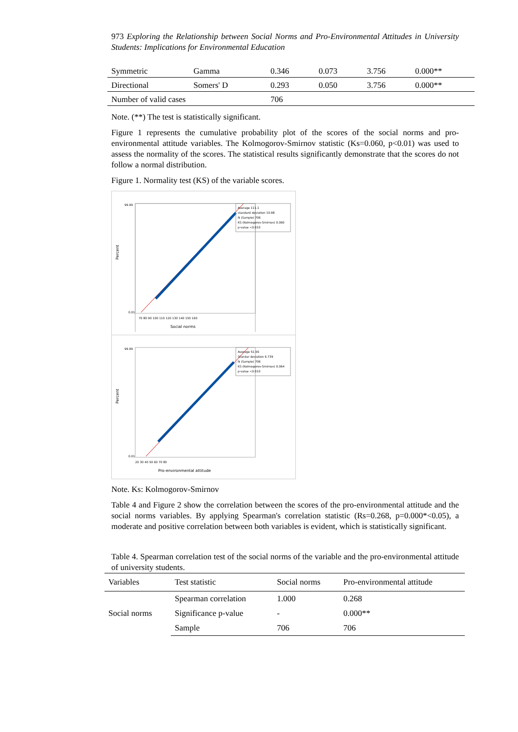973 Exploring the Relationship between Social Norms and Pro-Environmental Attitudes in University Students: Implications for Environmental Education
| Symmetric | Gamma | 0.346 | 0.073 | 3.756 | 0.000** |
| Directional | Somers' D | 0.293 | 0.050 | 3.756 | 0.000** |
| Number of valid cases | | 706 | | | |
Note. (**) The test is statistically significant.
Figure 1 represents the cumulative probability plot of the scores of the social norms and pro-environmental attitude variables. The Kolmogorov-Smirnov statistic (Ks=0.060, p<0.01) was used to assess the normality of the scores. The statistical results significantly demonstrate that the scores do not follow a normal distribution.
Figure 1. Normality test (KS) of the variable scores.
Percent
99.99
0.01
70 80 90 100 110 120 130 140 150 160
Social norms
Average 111.1
standard deviation 10.98
N (Sample) 706
KS (Kolmogorov-Smirnov) 0.060
p-value <0.010
Percent
99.99
0.01
20 30 40 50 60 70 80
Pro-environmental attitude
Average 51.56
Standar deviation 6.739
N (Sample) 706
KS (Kolmogorov-Smirnov) 0.064
p-value <0.010
Note. Ks: Kolmogorov-Smirnov
Table 4 and Figure 2 show the correlation between the scores of the pro-environmental attitude and the social norms variables. By applying Spearman's correlation statistic (Rs=0.268, p=0.000*<0.05), a moderate and positive correlation between both variables is evident, which is statistically significant.
Table 4. Spearman correlation test of the social norms of the variable and the pro-environmental attitude of university students.
| Variables | Test statistic | Social norms | Pro-environmental attitude |
| --- | --- | --- | --- |
| Social norms | Spearman correlation | 1.000 | 0.268 |
| | Significance p-value | - | 0.000** |
| | Sample | 706 | 706 |